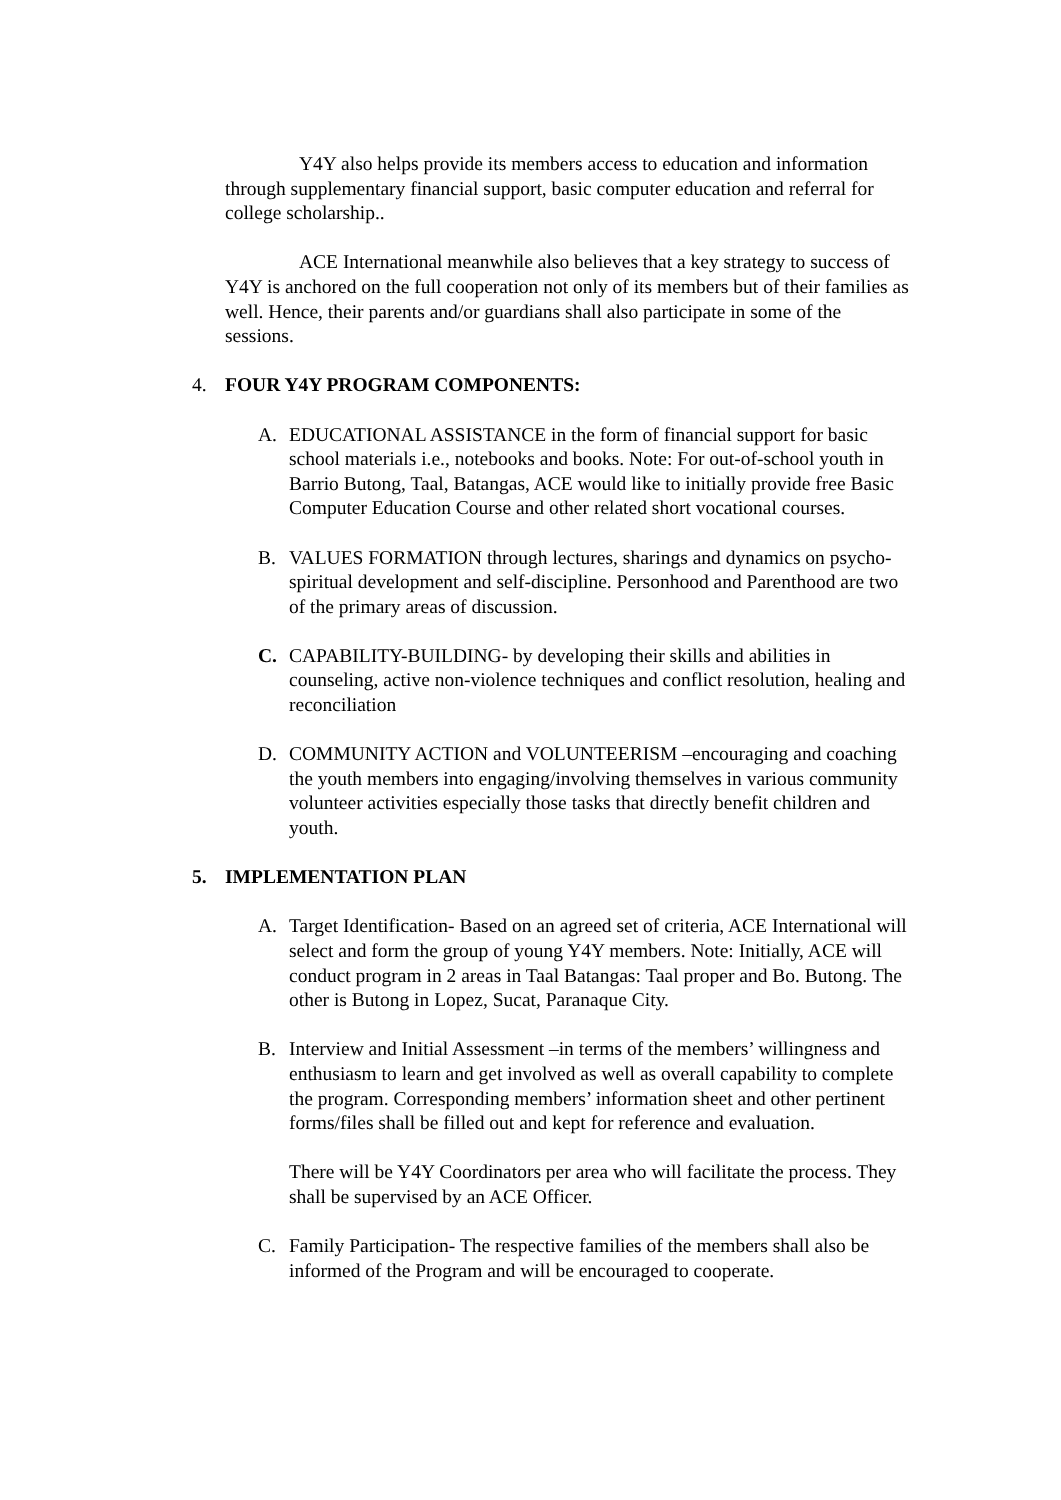Y4Y also helps provide its members access to education and information through supplementary financial support, basic computer education and referral for college scholarship..
ACE International meanwhile also believes that a key strategy to success of Y4Y is anchored on the full cooperation not only of its members but of their families as well. Hence, their parents and/or guardians shall also participate in some of the sessions.
4. FOUR Y4Y PROGRAM COMPONENTS:
A. EDUCATIONAL ASSISTANCE in the form of financial support for basic school materials i.e., notebooks and books. Note: For out-of-school youth in Barrio Butong, Taal, Batangas, ACE would like to initially provide free Basic Computer Education Course and other related short vocational courses.
B. VALUES FORMATION through lectures, sharings and dynamics on psycho-spiritual development and self-discipline. Personhood and Parenthood are two of the primary areas of discussion.
C. CAPABILITY-BUILDING- by developing their skills and abilities in counseling, active non-violence techniques and conflict resolution, healing and reconciliation
D. COMMUNITY ACTION and VOLUNTEERISM –encouraging and coaching the youth members into engaging/involving themselves in various community volunteer activities especially those tasks that directly benefit children and youth.
5. IMPLEMENTATION PLAN
A. Target Identification- Based on an agreed set of criteria, ACE International will select and form the group of young Y4Y members. Note: Initially, ACE will conduct program in 2 areas in Taal Batangas: Taal proper and Bo. Butong. The other is Butong in Lopez, Sucat, Paranaque City.
B. Interview and Initial Assessment –in terms of the members’ willingness and enthusiasm to learn and get involved as well as overall capability to complete the program. Corresponding members’ information sheet and other pertinent forms/files shall be filled out and kept for reference and evaluation.
There will be Y4Y Coordinators per area who will facilitate the process. They shall be supervised by an ACE Officer.
C. Family Participation- The respective families of the members shall also be informed of the Program and will be encouraged to cooperate.